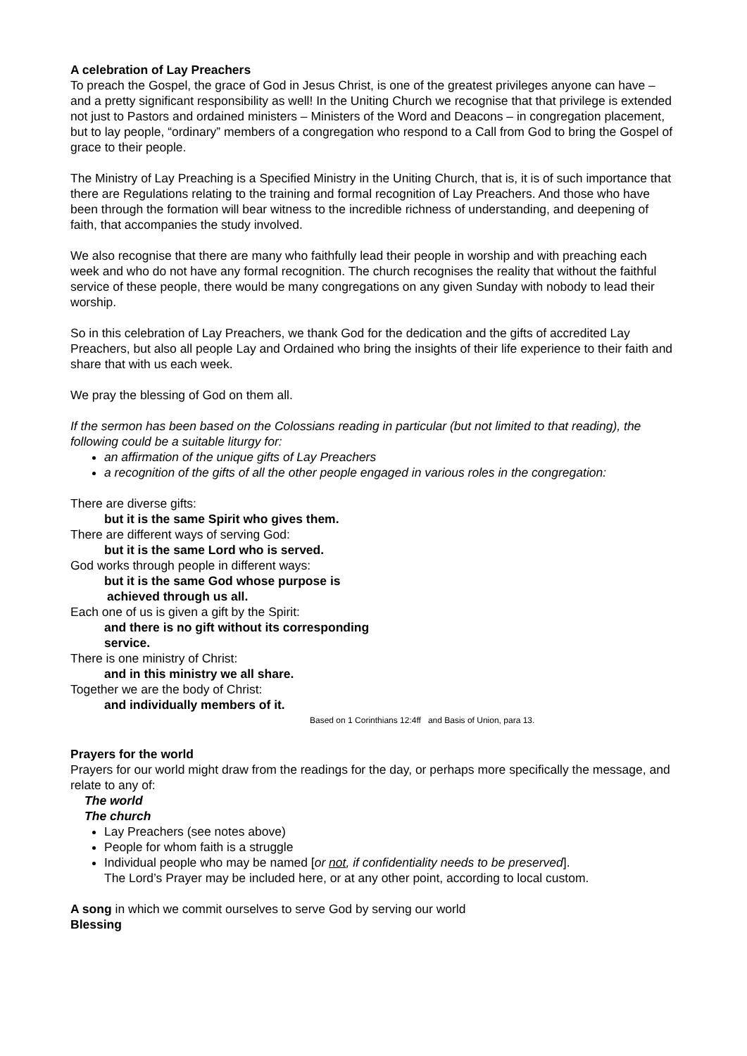A celebration of Lay Preachers
To preach the Gospel, the grace of God in Jesus Christ, is one of the greatest privileges anyone can have – and a pretty significant responsibility as well! In the Uniting Church we recognise that that privilege is extended not just to Pastors and ordained ministers – Ministers of the Word and Deacons – in congregation placement, but to lay people, “ordinary” members of a congregation who respond to a Call from God to bring the Gospel of grace to their people.
The Ministry of Lay Preaching is a Specified Ministry in the Uniting Church, that is, it is of such importance that there are Regulations relating to the training and formal recognition of Lay Preachers. And those who have been through the formation will bear witness to the incredible richness of understanding, and deepening of faith, that accompanies the study involved.
We also recognise that there are many who faithfully lead their people in worship and with preaching each week and who do not have any formal recognition. The church recognises the reality that without the faithful service of these people, there would be many congregations on any given Sunday with nobody to lead their worship.
So in this celebration of Lay Preachers, we thank God for the dedication and the gifts of accredited Lay Preachers, but also all people Lay and Ordained who bring the insights of their life experience to their faith and share that with us each week.
We pray the blessing of God on them all.
If the sermon has been based on the Colossians reading in particular (but not limited to that reading), the following could be a suitable liturgy for:
an affirmation of the unique gifts of Lay Preachers
a recognition of the gifts of all the other people engaged in various roles in the congregation:
There are diverse gifts:
but it is the same Spirit who gives them.
There are different ways of serving God:
but it is the same Lord who is served.
God works through people in different ways:
but it is the same God whose purpose is
achieved through us all.
Each one of us is given a gift by the Spirit:
and there is no gift without its corresponding
service.
There is one ministry of Christ:
and in this ministry we all share.
Together we are the body of Christ:
and individually members of it.
Based on 1 Corinthians 12:4ff and Basis of Union, para 13.
Prayers for the world
Prayers for our world might draw from the readings for the day, or perhaps more specifically the message, and relate to any of:
The world
The church
Lay Preachers (see notes above)
People for whom faith is a struggle
Individual people who may be named [or not, if confidentiality needs to be preserved].
The Lord’s Prayer may be included here, or at any other point, according to local custom.
A song in which we commit ourselves to serve God by serving our world
Blessing